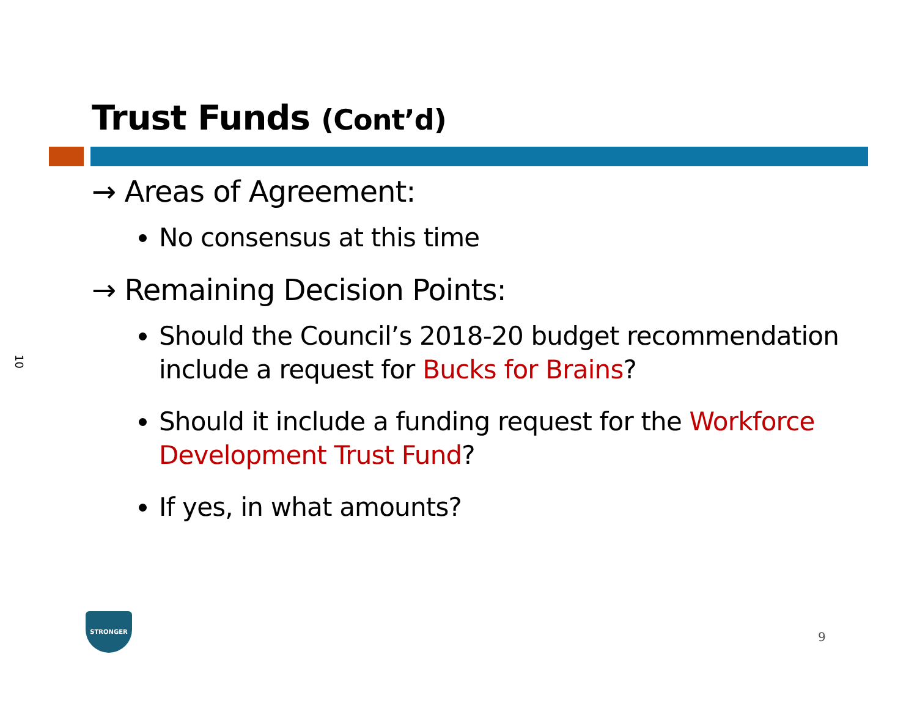10
Trust Funds (Cont’d)
→ Areas of Agreement:
No consensus at this time
→ Remaining Decision Points:
Should the Council’s 2018-20 budget recommendation include a request for Bucks for Brains?
Should it include a funding request for the Workforce Development Trust Fund?
If yes, in what amounts?
STRONGER
9